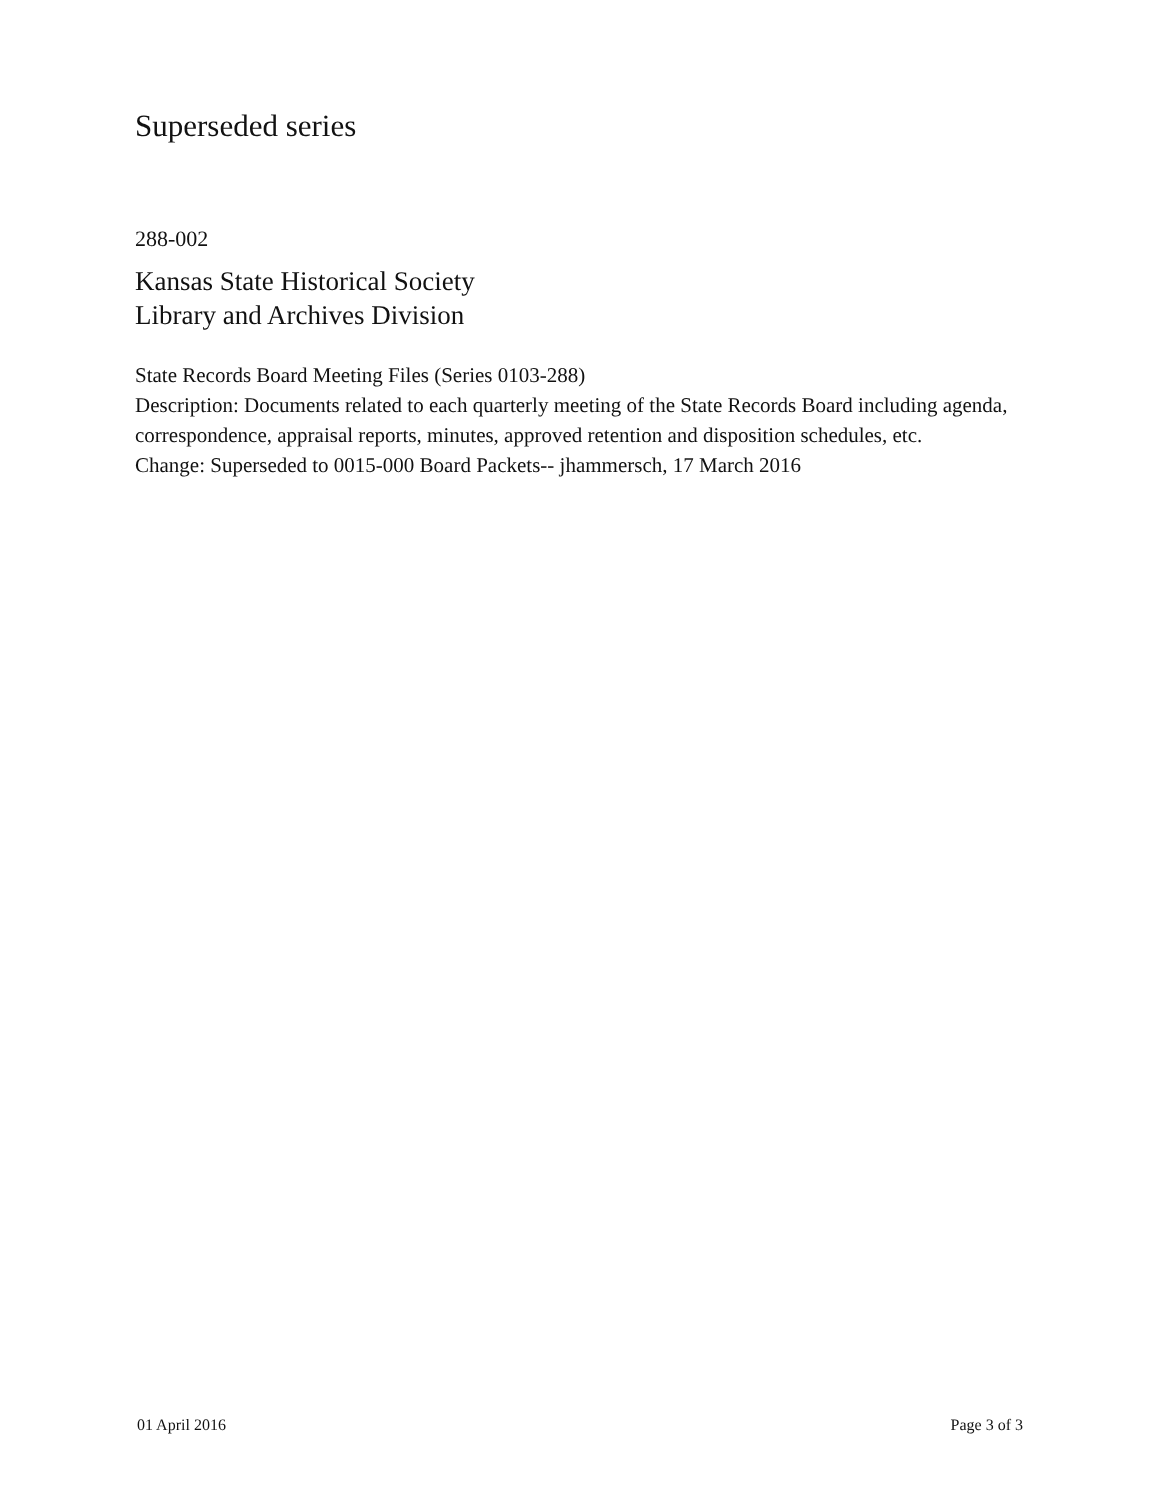Superseded series
288-002
Kansas State Historical Society
Library and Archives Division
State Records Board Meeting Files (Series 0103-288)
Description: Documents related to each quarterly meeting of the State Records Board including agenda, correspondence, appraisal reports, minutes, approved retention and disposition schedules, etc.
Change: Superseded to 0015-000 Board Packets-- jhammersch, 17 March 2016
01 April 2016 Page 3 of 3